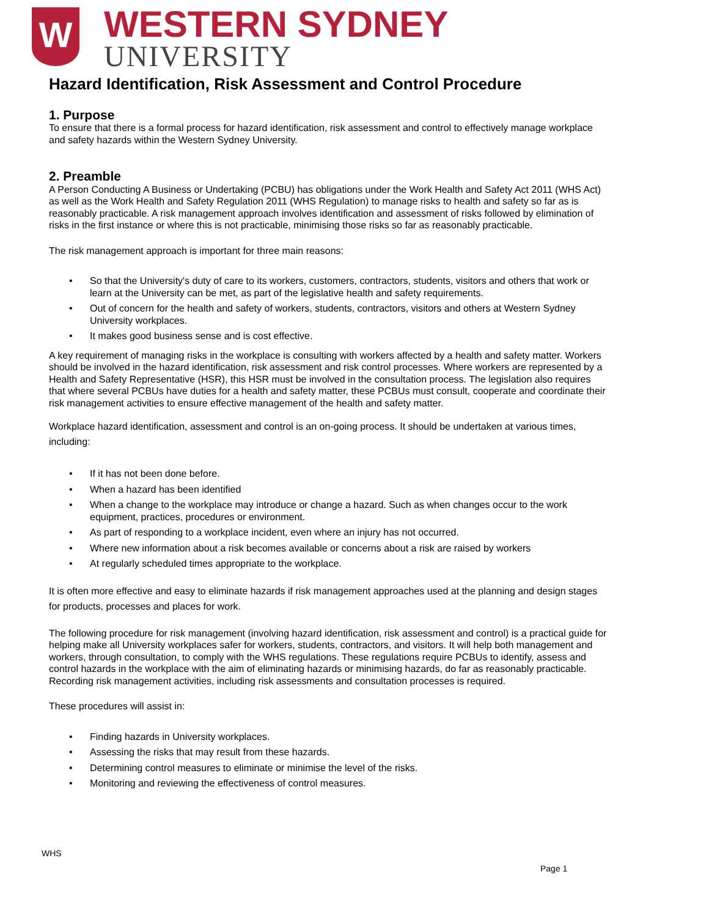W
WESTERN SYDNEY
UNIVERSITY
Hazard Identification, Risk Assessment and Control Procedure
1. Purpose
To ensure that there is a formal process for hazard identification, risk assessment and control to effectively manage workplace and safety hazards within the Western Sydney University.
2. Preamble
A Person Conducting A Business or Undertaking (PCBU) has obligations under the Work Health and Safety Act 2011 (WHS Act) as well as the Work Health and Safety Regulation 2011 (WHS Regulation) to manage risks to health and safety so far as is reasonably practicable. A risk management approach involves identification and assessment of risks followed by elimination of risks in the first instance or where this is not practicable, minimising those risks so far as reasonably practicable.
The risk management approach is important for three main reasons:
• So that the University's duty of care to its workers, customers, contractors, students, visitors and others that work or learn at the University can be met, as part of the legislative health and safety requirements.
• Out of concern for the health and safety of workers, students, contractors, visitors and others at Western Sydney University workplaces.
• It makes good business sense and is cost effective.
A key requirement of managing risks in the workplace is consulting with workers affected by a health and safety matter. Workers should be involved in the hazard identification, risk assessment and risk control processes. Where workers are represented by a Health and Safety Representative (HSR), this HSR must be involved in the consultation process. The legislation also requires that where several PCBUs have duties for a health and safety matter, these PCBUs must consult, cooperate and coordinate their risk management activities to ensure effective management of the health and safety matter.
Workplace hazard identification, assessment and control is an on-going process. It should be undertaken at various times, including:
• If it has not been done before.
• When a hazard has been identified
• When a change to the workplace may introduce or change a hazard. Such as when changes occur to the work equipment, practices, procedures or environment.
• As part of responding to a workplace incident, even where an injury has not occurred.
• Where new information about a risk becomes available or concerns about a risk are raised by workers
• At regularly scheduled times appropriate to the workplace.
It is often more effective and easy to eliminate hazards if risk management approaches used at the planning and design stages for products, processes and places for work.
The following procedure for risk management (involving hazard identification, risk assessment and control) is a practical guide for helping make all University workplaces safer for workers, students, contractors, and visitors. It will help both management and workers, through consultation, to comply with the WHS regulations. These regulations require PCBUs to identify, assess and control hazards in the workplace with the aim of eliminating hazards or minimising hazards, do far as reasonably practicable. Recording risk management activities, including risk assessments and consultation processes is required.
These procedures will assist in:
• Finding hazards in University workplaces.
• Assessing the risks that may result from these hazards.
• Determining control measures to eliminate or minimise the level of the risks.
• Monitoring and reviewing the effectiveness of control measures.
WHS
Page 1